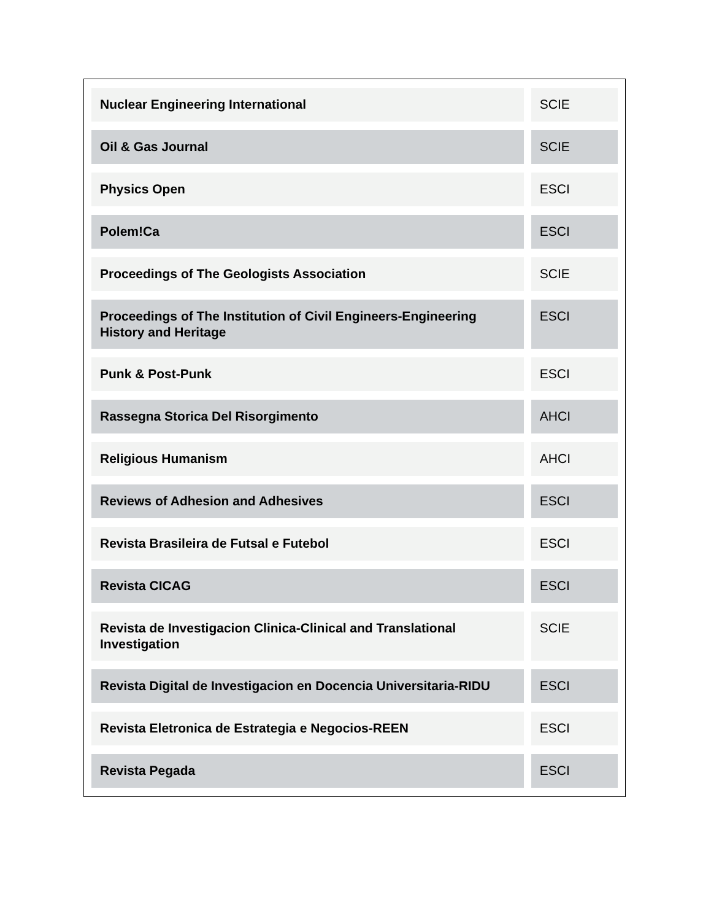| Nuclear Engineering International | SCIE |
| Oil & Gas Journal | SCIE |
| Physics Open | ESCI |
| Polem!Ca | ESCI |
| Proceedings of The Geologists Association | SCIE |
| Proceedings of The Institution of Civil Engineers-Engineering History and Heritage | ESCI |
| Punk & Post-Punk | ESCI |
| Rassegna Storica Del Risorgimento | AHCI |
| Religious Humanism | AHCI |
| Reviews of Adhesion and Adhesives | ESCI |
| Revista Brasileira de Futsal e Futebol | ESCI |
| Revista CICAG | ESCI |
| Revista de Investigacion Clinica-Clinical and Translational Investigation | SCIE |
| Revista Digital de Investigacion en Docencia Universitaria-RIDU | ESCI |
| Revista Eletronica de Estrategia e Negocios-REEN | ESCI |
| Revista Pegada | ESCI |